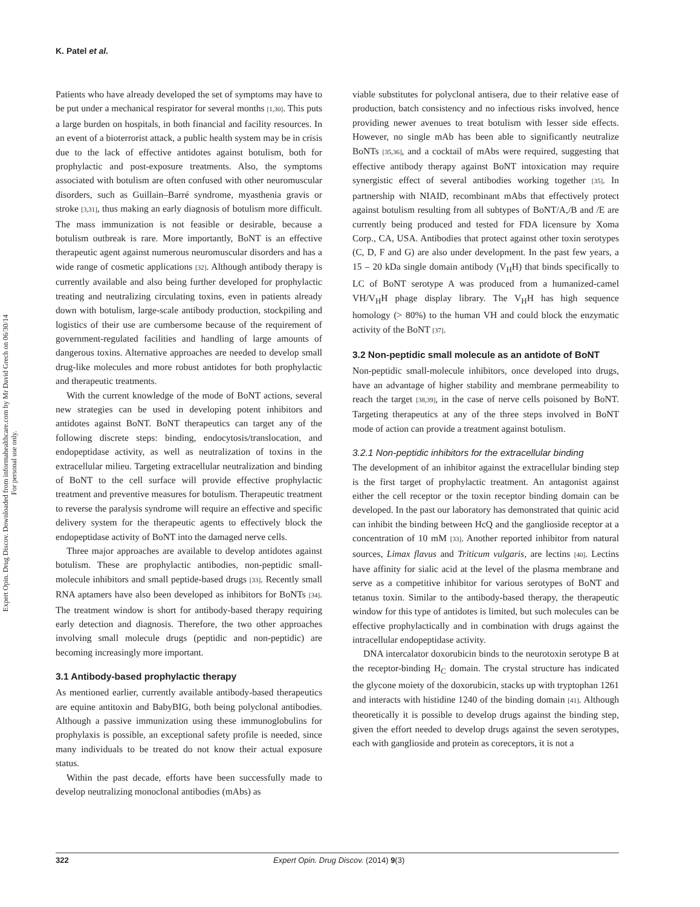Expert Opin. Drug Discov. Downloaded from informahealthcare.com by Mr David Grech on 06/30/14
For personal use only.
K. Patel et al.
Patients who have already developed the set of symptoms may have to be put under a mechanical respirator for several months [1,30]. This puts a large burden on hospitals, in both financial and facility resources. In an event of a bioterrorist attack, a public health system may be in crisis due to the lack of effective antidotes against botulism, both for prophylactic and post-exposure treatments. Also, the symptoms associated with botulism are often confused with other neuromuscular disorders, such as Guillain–Barré syndrome, myasthenia gravis or stroke [3,31], thus making an early diagnosis of botulism more difficult. The mass immunization is not feasible or desirable, because a botulism outbreak is rare. More importantly, BoNT is an effective therapeutic agent against numerous neuromuscular disorders and has a wide range of cosmetic applications [32]. Although antibody therapy is currently available and also being further developed for prophylactic treating and neutralizing circulating toxins, even in patients already down with botulism, large-scale antibody production, stockpiling and logistics of their use are cumbersome because of the requirement of government-regulated facilities and handling of large amounts of dangerous toxins. Alternative approaches are needed to develop small drug-like molecules and more robust antidotes for both prophylactic and therapeutic treatments.
With the current knowledge of the mode of BoNT actions, several new strategies can be used in developing potent inhibitors and antidotes against BoNT. BoNT therapeutics can target any of the following discrete steps: binding, endocytosis/translocation, and endopeptidase activity, as well as neutralization of toxins in the extracellular milieu. Targeting extracellular neutralization and binding of BoNT to the cell surface will provide effective prophylactic treatment and preventive measures for botulism. Therapeutic treatment to reverse the paralysis syndrome will require an effective and specific delivery system for the therapeutic agents to effectively block the endopeptidase activity of BoNT into the damaged nerve cells.
Three major approaches are available to develop antidotes against botulism. These are prophylactic antibodies, non-peptidic small-molecule inhibitors and small peptide-based drugs [33]. Recently small RNA aptamers have also been developed as inhibitors for BoNTs [34]. The treatment window is short for antibody-based therapy requiring early detection and diagnosis. Therefore, the two other approaches involving small molecule drugs (peptidic and non-peptidic) are becoming increasingly more important.
3.1 Antibody-based prophylactic therapy
As mentioned earlier, currently available antibody-based therapeutics are equine antitoxin and BabyBIG, both being polyclonal antibodies. Although a passive immunization using these immunoglobulins for prophylaxis is possible, an exceptional safety profile is needed, since many individuals to be treated do not know their actual exposure status.
Within the past decade, efforts have been successfully made to develop neutralizing monoclonal antibodies (mAbs) as
viable substitutes for polyclonal antisera, due to their relative ease of production, batch consistency and no infectious risks involved, hence providing newer avenues to treat botulism with lesser side effects. However, no single mAb has been able to significantly neutralize BoNTs [35,36], and a cocktail of mAbs were required, suggesting that effective antibody therapy against BoNT intoxication may require synergistic effect of several antibodies working together [35]. In partnership with NIAID, recombinant mAbs that effectively protect against botulism resulting from all subtypes of BoNT/A,/B and /E are currently being produced and tested for FDA licensure by Xoma Corp., CA, USA. Antibodies that protect against other toxin serotypes (C, D, F and G) are also under development. In the past few years, a 15 – 20 kDa single domain antibody (V<sub>H</sub>H) that binds specifically to LC of BoNT serotype A was produced from a humanized-camel VH/V<sub>H</sub>H phage display library. The V<sub>H</sub>H has high sequence homology (> 80%) to the human VH and could block the enzymatic activity of the BoNT [37].
3.2 Non-peptidic small molecule as an antidote of BoNT
Non-peptidic small-molecule inhibitors, once developed into drugs, have an advantage of higher stability and membrane permeability to reach the target [38,39], in the case of nerve cells poisoned by BoNT. Targeting therapeutics at any of the three steps involved in BoNT mode of action can provide a treatment against botulism.
3.2.1 Non-peptidic inhibitors for the extracellular binding
The development of an inhibitor against the extracellular binding step is the first target of prophylactic treatment. An antagonist against either the cell receptor or the toxin receptor binding domain can be developed. In the past our laboratory has demonstrated that quinic acid can inhibit the binding between HcQ and the ganglioside receptor at a concentration of 10 mM [33]. Another reported inhibitor from natural sources, Limax flavus and Triticum vulgaris, are lectins [40]. Lectins have affinity for sialic acid at the level of the plasma membrane and serve as a competitive inhibitor for various serotypes of BoNT and tetanus toxin. Similar to the antibody-based therapy, the therapeutic window for this type of antidotes is limited, but such molecules can be effective prophylactically and in combination with drugs against the intracellular endopeptidase activity.
DNA intercalator doxorubicin binds to the neurotoxin serotype B at the receptor-binding H<sub>C</sub> domain. The crystal structure has indicated the glycone moiety of the doxorubicin, stacks up with tryptophan 1261 and interacts with histidine 1240 of the binding domain [41]. Although theoretically it is possible to develop drugs against the binding step, given the effort needed to develop drugs against the seven serotypes, each with ganglioside and protein as coreceptors, it is not a
322 Expert Opin. Drug Discov. (2014) 9(3)